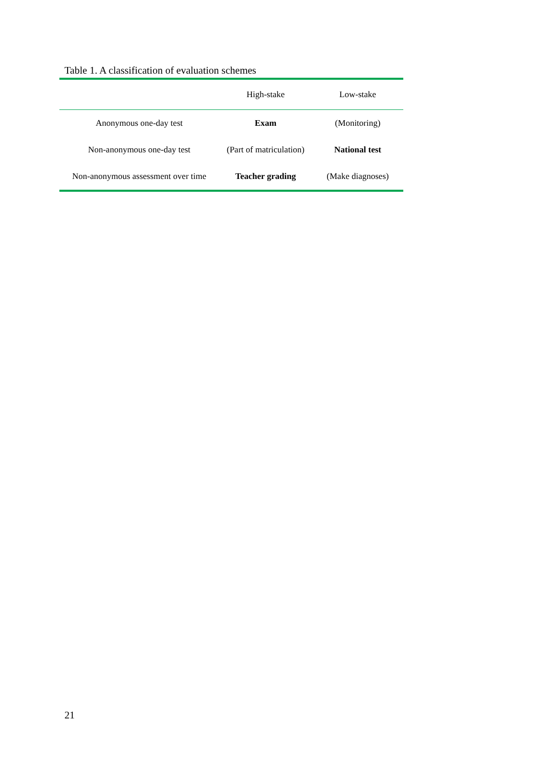Table 1. A classification of evaluation schemes
| | High-stake | Low-stake |
| --- | --- | --- |
| Anonymous one-day test | Exam | (Monitoring) |
| Non-anonymous one-day test | (Part of matriculation) | National test |
| Non-anonymous assessment over time | Teacher grading | (Make diagnoses) |
21